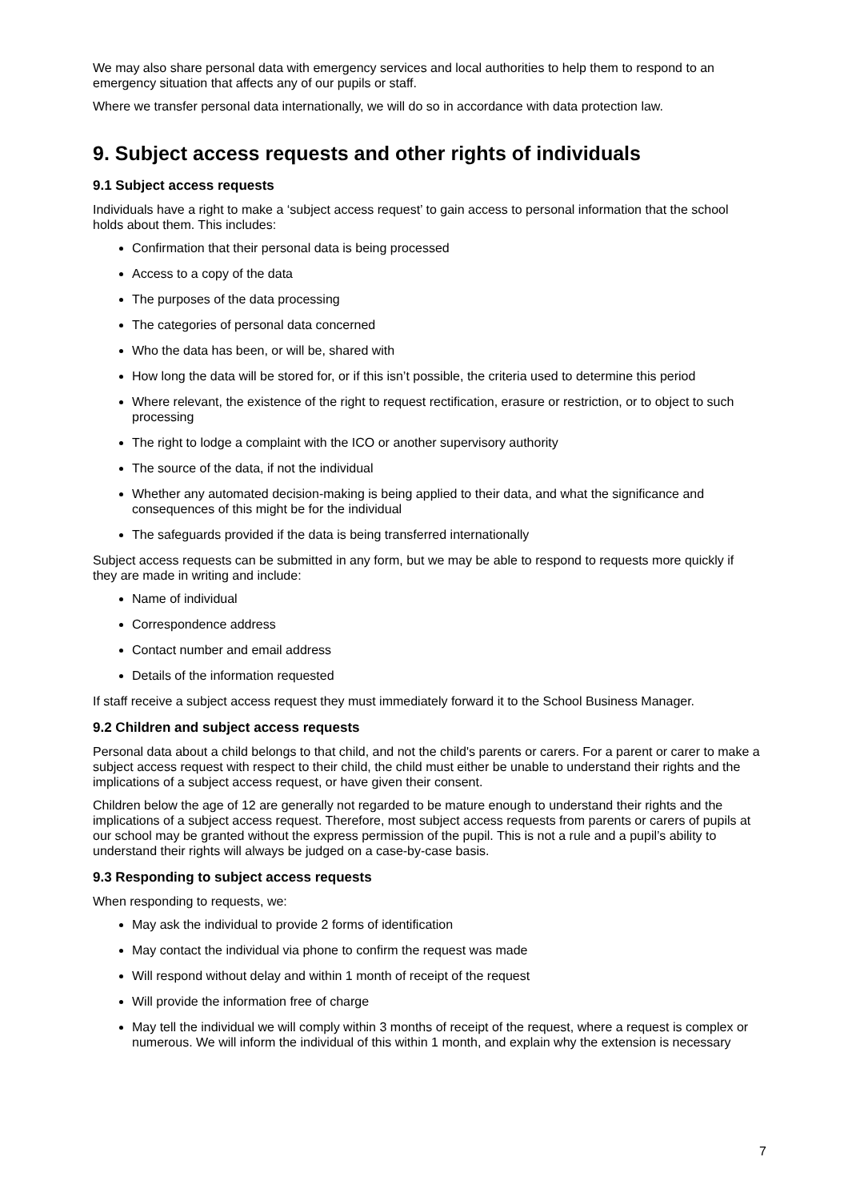We may also share personal data with emergency services and local authorities to help them to respond to an emergency situation that affects any of our pupils or staff.
Where we transfer personal data internationally, we will do so in accordance with data protection law.
9. Subject access requests and other rights of individuals
9.1 Subject access requests
Individuals have a right to make a ‘subject access request’ to gain access to personal information that the school holds about them. This includes:
Confirmation that their personal data is being processed
Access to a copy of the data
The purposes of the data processing
The categories of personal data concerned
Who the data has been, or will be, shared with
How long the data will be stored for, or if this isn’t possible, the criteria used to determine this period
Where relevant, the existence of the right to request rectification, erasure or restriction, or to object to such processing
The right to lodge a complaint with the ICO or another supervisory authority
The source of the data, if not the individual
Whether any automated decision-making is being applied to their data, and what the significance and consequences of this might be for the individual
The safeguards provided if the data is being transferred internationally
Subject access requests can be submitted in any form, but we may be able to respond to requests more quickly if they are made in writing and include:
Name of individual
Correspondence address
Contact number and email address
Details of the information requested
If staff receive a subject access request they must immediately forward it to the School Business Manager.
9.2 Children and subject access requests
Personal data about a child belongs to that child, and not the child's parents or carers. For a parent or carer to make a subject access request with respect to their child, the child must either be unable to understand their rights and the implications of a subject access request, or have given their consent.
Children below the age of 12 are generally not regarded to be mature enough to understand their rights and the implications of a subject access request. Therefore, most subject access requests from parents or carers of pupils at our school may be granted without the express permission of the pupil. This is not a rule and a pupil’s ability to understand their rights will always be judged on a case-by-case basis.
9.3 Responding to subject access requests
When responding to requests, we:
May ask the individual to provide 2 forms of identification
May contact the individual via phone to confirm the request was made
Will respond without delay and within 1 month of receipt of the request
Will provide the information free of charge
May tell the individual we will comply within 3 months of receipt of the request, where a request is complex or numerous. We will inform the individual of this within 1 month, and explain why the extension is necessary
7